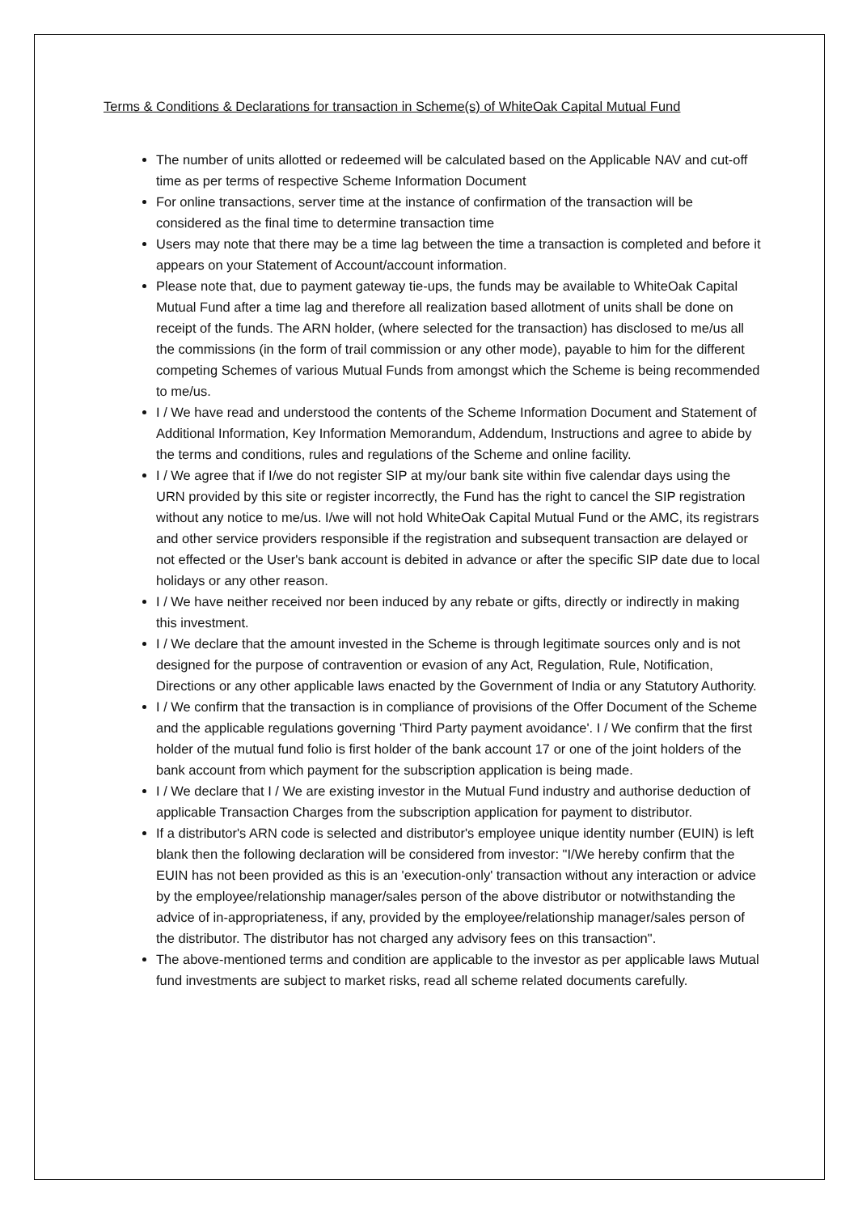Terms & Conditions & Declarations for transaction in Scheme(s) of WhiteOak Capital Mutual Fund
The number of units allotted or redeemed will be calculated based on the Applicable NAV and cut-off time as per terms of respective Scheme Information Document
For online transactions, server time at the instance of confirmation of the transaction will be considered as the final time to determine transaction time
Users may note that there may be a time lag between the time a transaction is completed and before it appears on your Statement of Account/account information.
Please note that, due to payment gateway tie-ups, the funds may be available to WhiteOak Capital Mutual Fund after a time lag and therefore all realization based allotment of units shall be done on receipt of the funds. The ARN holder, (where selected for the transaction) has disclosed to me/us all the commissions (in the form of trail commission or any other mode), payable to him for the different competing Schemes of various Mutual Funds from amongst which the Scheme is being recommended to me/us.
I / We have read and understood the contents of the Scheme Information Document and Statement of Additional Information, Key Information Memorandum, Addendum, Instructions and agree to abide by the terms and conditions, rules and regulations of the Scheme and online facility.
I / We agree that if I/we do not register SIP at my/our bank site within five calendar days using the URN provided by this site or register incorrectly, the Fund has the right to cancel the SIP registration without any notice to me/us. I/we will not hold WhiteOak Capital Mutual Fund or the AMC, its registrars and other service providers responsible if the registration and subsequent transaction are delayed or not effected or the User's bank account is debited in advance or after the specific SIP date due to local holidays or any other reason.
I / We have neither received nor been induced by any rebate or gifts, directly or indirectly in making this investment.
I / We declare that the amount invested in the Scheme is through legitimate sources only and is not designed for the purpose of contravention or evasion of any Act, Regulation, Rule, Notification, Directions or any other applicable laws enacted by the Government of India or any Statutory Authority.
I / We confirm that the transaction is in compliance of provisions of the Offer Document of the Scheme and the applicable regulations governing 'Third Party payment avoidance'. I / We confirm that the first holder of the mutual fund folio is first holder of the bank account 17 or one of the joint holders of the bank account from which payment for the subscription application is being made.
I / We declare that I / We are existing investor in the Mutual Fund industry and authorise deduction of applicable Transaction Charges from the subscription application for payment to distributor.
If a distributor's ARN code is selected and distributor's employee unique identity number (EUIN) is left blank then the following declaration will be considered from investor: "I/We hereby confirm that the EUIN has not been provided as this is an 'execution-only' transaction without any interaction or advice by the employee/relationship manager/sales person of the above distributor or notwithstanding the advice of in-appropriateness, if any, provided by the employee/relationship manager/sales person of the distributor. The distributor has not charged any advisory fees on this transaction".
The above-mentioned terms and condition are applicable to the investor as per applicable laws Mutual fund investments are subject to market risks, read all scheme related documents carefully.